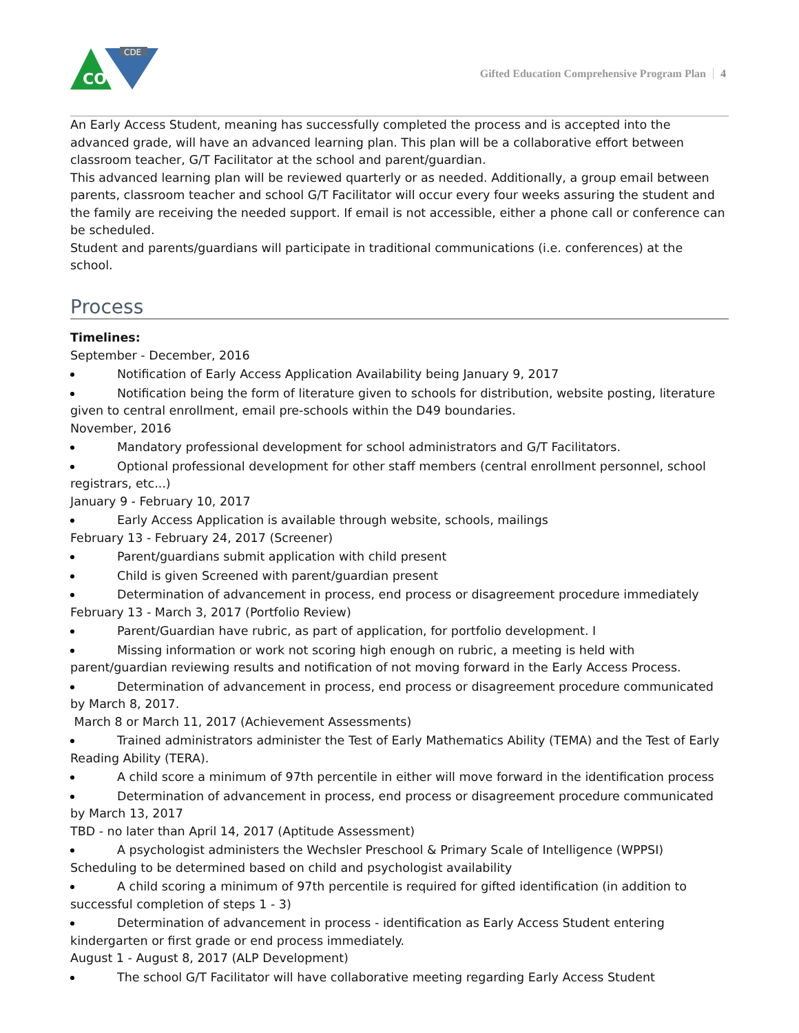CDE
CO
Gifted Education Comprehensive Program Plan 4
An Early Access Student, meaning has successfully completed the process and is accepted into the advanced grade, will have an advanced learning plan. This plan will be a collaborative effort between classroom teacher, G/T Facilitator at the school and parent/guardian.
This advanced learning plan will be reviewed quarterly or as needed. Additionally, a group email between parents, classroom teacher and school G/T Facilitator will occur every four weeks assuring the student and the family are receiving the needed support. If email is not accessible, either a phone call or conference can be scheduled.
Student and parents/guardians will participate in traditional communications (i.e. conferences) at the school.
Process
Timelines:
September - December, 2016
Notification of Early Access Application Availability being January 9, 2017
Notification being the form of literature given to schools for distribution, website posting, literature given to central enrollment, email pre-schools within the D49 boundaries.
November, 2016
Mandatory professional development for school administrators and G/T Facilitators.
Optional professional development for other staff members (central enrollment personnel, school registrars, etc...)
January 9 - February 10, 2017
Early Access Application is available through website, schools, mailings
February 13 - February 24, 2017 (Screener)
Parent/guardians submit application with child present
Child is given Screened with parent/guardian present
Determination of advancement in process, end process or disagreement procedure immediately
February 13 - March 3, 2017 (Portfolio Review)
Parent/Guardian have rubric, as part of application, for portfolio development. I
Missing information or work not scoring high enough on rubric, a meeting is held with parent/guardian reviewing results and notification of not moving forward in the Early Access Process.
Determination of advancement in process, end process or disagreement procedure communicated by March 8, 2017.
March 8 or March 11, 2017 (Achievement Assessments)
Trained administrators administer the Test of Early Mathematics Ability (TEMA) and the Test of Early Reading Ability (TERA).
A child score a minimum of 97th percentile in either will move forward in the identification process
Determination of advancement in process, end process or disagreement procedure communicated by March 13, 2017
TBD - no later than April 14, 2017 (Aptitude Assessment)
A psychologist administers the Wechsler Preschool & Primary Scale of Intelligence (WPPSI) Scheduling to be determined based on child and psychologist availability
A child scoring a minimum of 97th percentile is required for gifted identification (in addition to successful completion of steps 1 - 3)
Determination of advancement in process - identification as Early Access Student entering kindergarten or first grade or end process immediately.
August 1 - August 8, 2017 (ALP Development)
The school G/T Facilitator will have collaborative meeting regarding Early Access Student